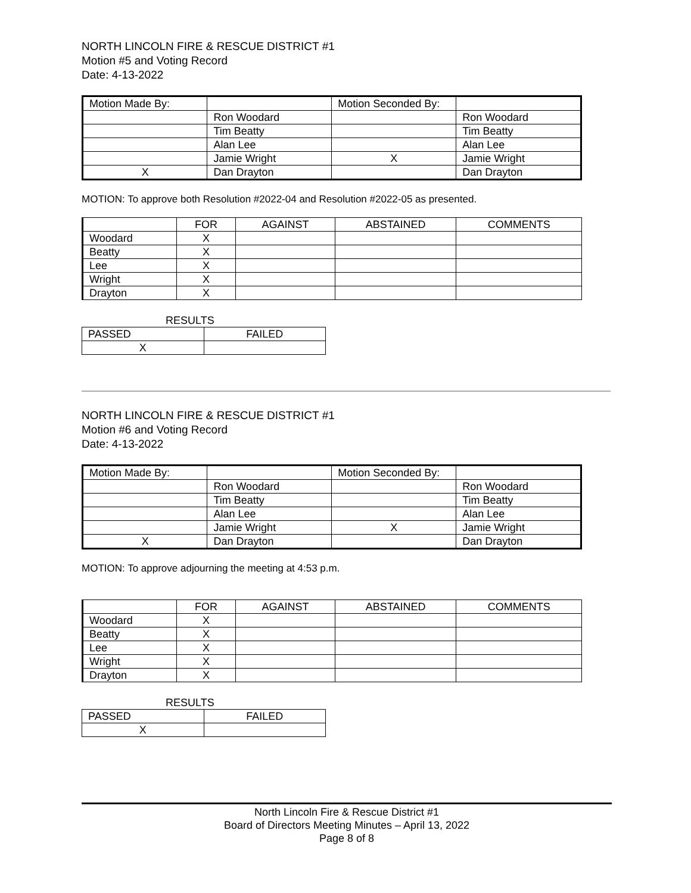NORTH LINCOLN FIRE & RESCUE DISTRICT #1
Motion #5 and Voting Record
Date: 4-13-2022
| Motion Made By: | | Motion Seconded By: | |
| | Ron Woodard | | Ron Woodard |
| | Tim Beatty | | Tim Beatty |
| | Alan Lee | | Alan Lee |
| | Jamie Wright | X | Jamie Wright |
| X | Dan Drayton | | Dan Drayton |
MOTION: To approve both Resolution #2022-04 and Resolution #2022-05 as presented.
| | FOR | AGAINST | ABSTAINED | COMMENTS |
| Woodard | X | | | |
| Beatty | X | | | |
| Lee | X | | | |
| Wright | X | | | |
| Drayton | X | | | |
RESULTS
| PASSED | FAILED |
| X | |
NORTH LINCOLN FIRE & RESCUE DISTRICT #1
Motion #6 and Voting Record
Date: 4-13-2022
| Motion Made By: | | Motion Seconded By: | |
| | Ron Woodard | | Ron Woodard |
| | Tim Beatty | | Tim Beatty |
| | Alan Lee | | Alan Lee |
| | Jamie Wright | X | Jamie Wright |
| X | Dan Drayton | | Dan Drayton |
MOTION: To approve adjourning the meeting at 4:53 p.m.
| | FOR | AGAINST | ABSTAINED | COMMENTS |
| Woodard | X | | | |
| Beatty | X | | | |
| Lee | X | | | |
| Wright | X | | | |
| Drayton | X | | | |
RESULTS
| PASSED | FAILED |
| X | |
North Lincoln Fire & Rescue District #1
Board of Directors Meeting Minutes – April 13, 2022
Page 8 of 8